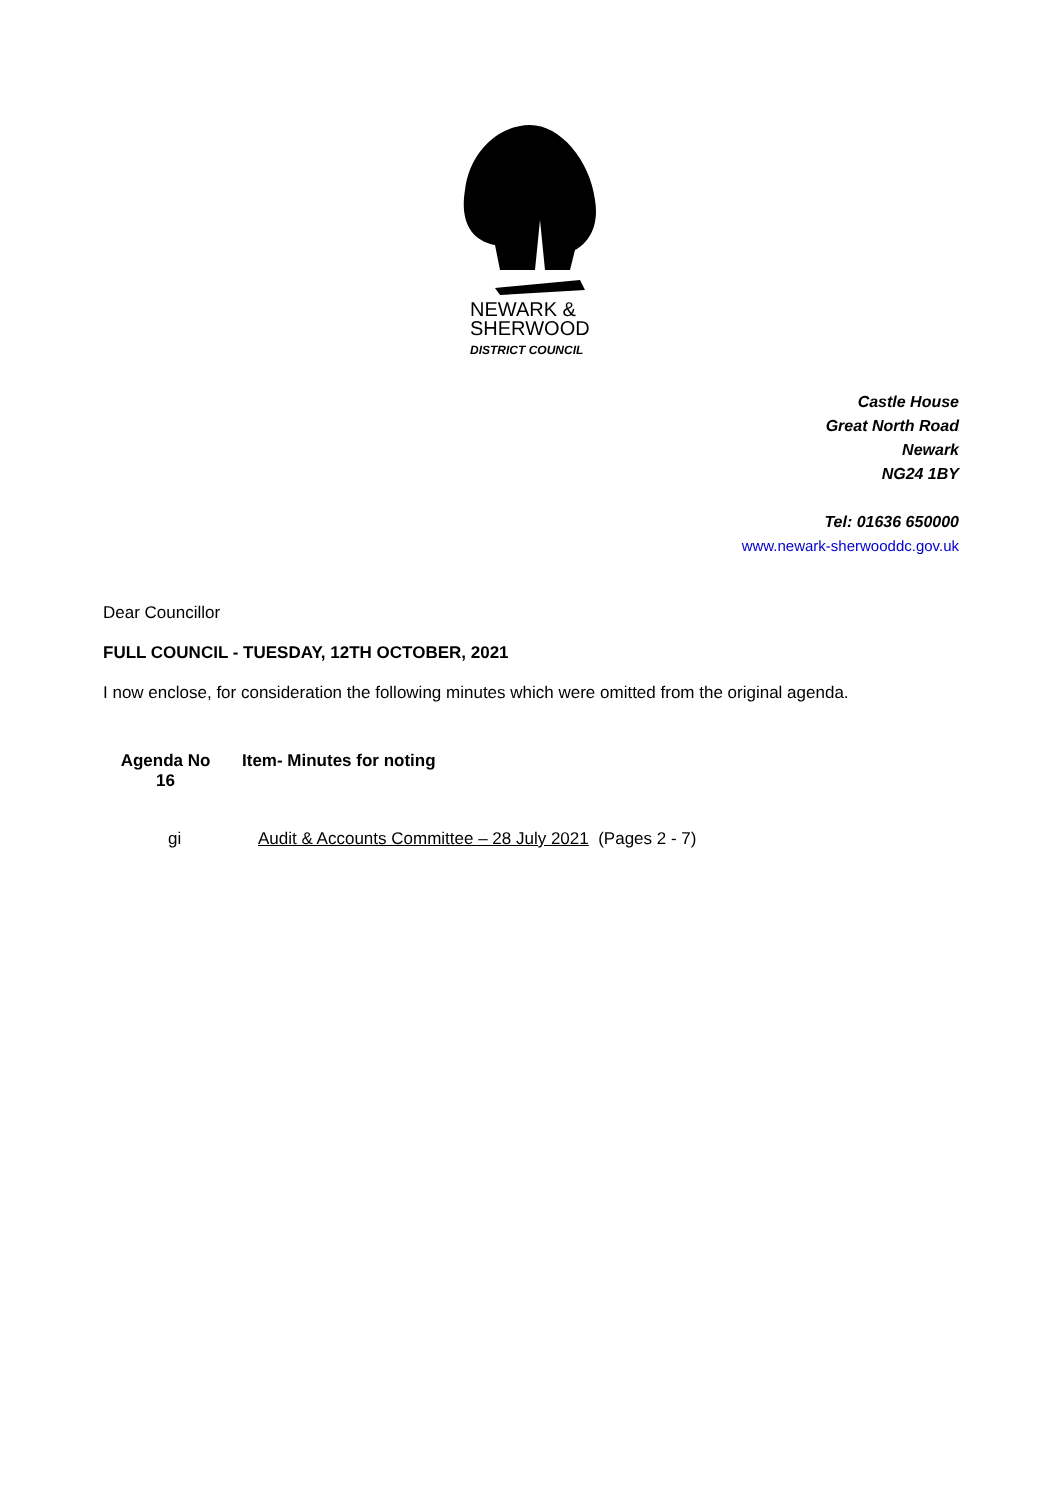NEWARK &
SHERWOOD
DISTRICT COUNCIL
Castle House
Great North Road
Newark
NG24 1BY
Tel: 01636 650000
www.newark-sherwooddc.gov.uk
Dear Councillor
FULL COUNCIL - TUESDAY, 12TH OCTOBER, 2021
I now enclose, for consideration the following minutes which were omitted from the original agenda.
Agenda No
16
Item- Minutes for noting
gi Audit & Accounts Committee – 28 July 2021 (Pages 2 - 7)